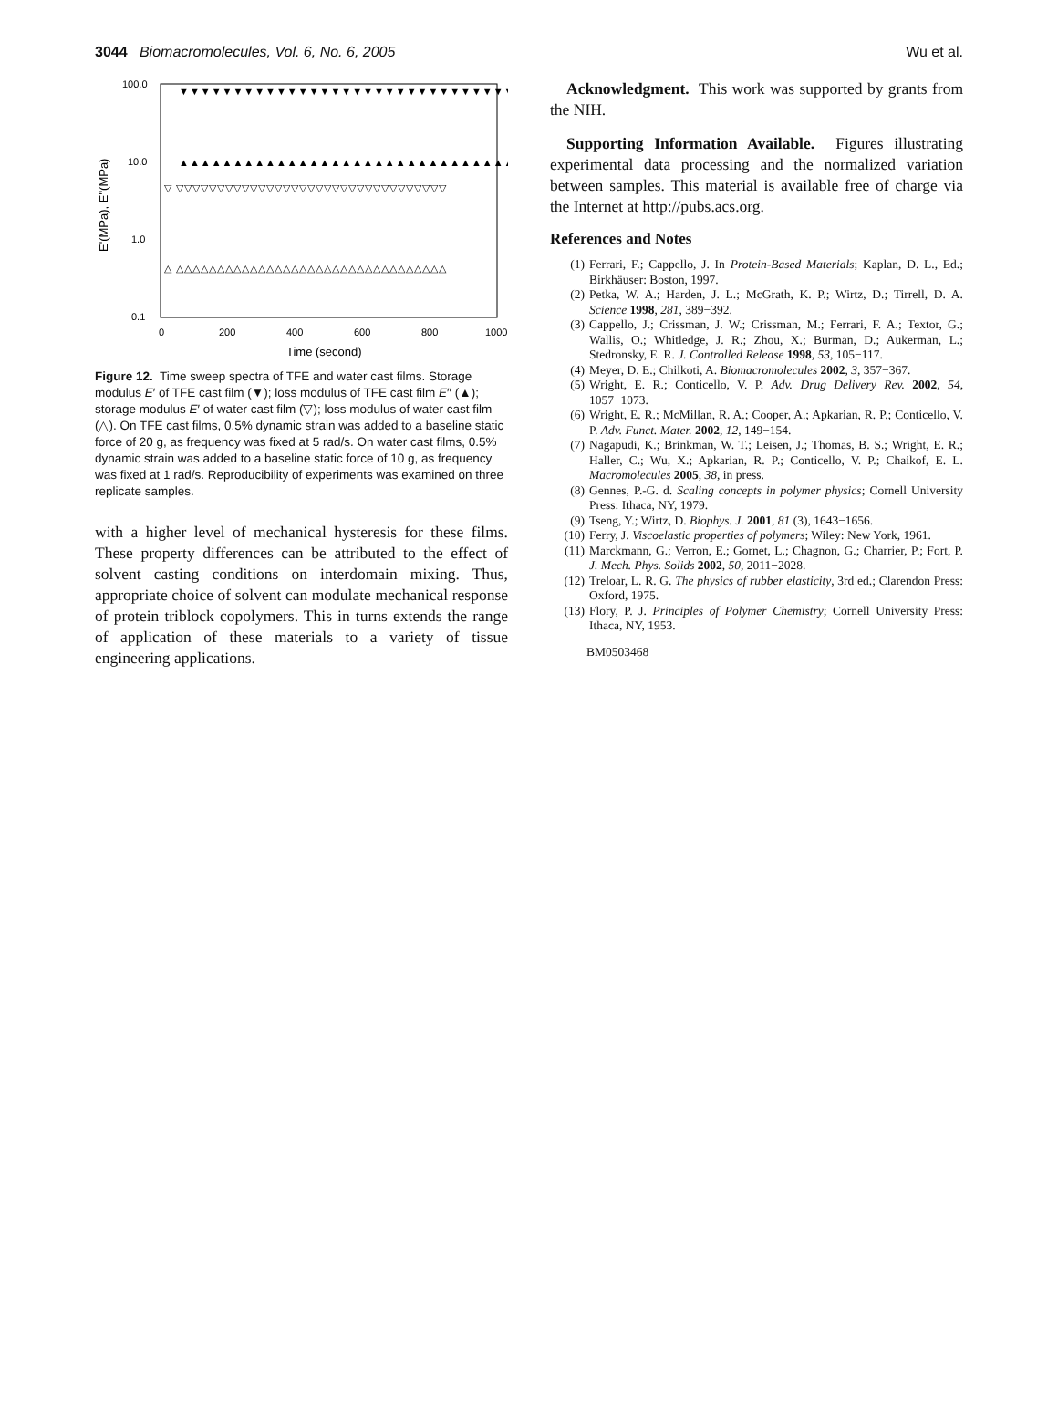3044 Biomacromolecules, Vol. 6, No. 6, 2005
Wu et al.
100.0
10.0
1.0
0.1
0
200
400
600
800
1000
Time (second)
E'(MPa), E"(MPa)
▼▼▼▼▼▼▼▼▼▼▼▼▼▼▼▼▼▼▼▼▼▼▼▼▼▼▼▼▼▼▼▼▼▼
▲▲▲▲▲▲▲▲▲▲▲▲▲▲▲▲▲▲▲▲▲▲▲▲▲▲▲▲▲▲▲▲▲▲
▽ ▽▽▽▽▽▽▽▽▽▽▽▽▽▽▽▽▽▽▽▽▽▽▽▽▽▽▽▽▽▽▽▽▽
△ △△△△△△△△△△△△△△△△△△△△△△△△△△△△△△△△△
Figure 12. Time sweep spectra of TFE and water cast films. Storage modulus E′ of TFE cast film (▼); loss modulus of TFE cast film E′′ (▲); storage modulus E′ of water cast film (▽); loss modulus of water cast film (△). On TFE cast films, 0.5% dynamic strain was added to a baseline static force of 20 g, as frequency was fixed at 5 rad/s. On water cast films, 0.5% dynamic strain was added to a baseline static force of 10 g, as frequency was fixed at 1 rad/s. Reproducibility of experiments was examined on three replicate samples.
with a higher level of mechanical hysteresis for these films. These property differences can be attributed to the effect of solvent casting conditions on interdomain mixing. Thus, appropriate choice of solvent can modulate mechanical response of protein triblock copolymers. This in turns extends the range of application of these materials to a variety of tissue engineering applications.
Acknowledgment. This work was supported by grants from the NIH.
Supporting Information Available. Figures illustrating experimental data processing and the normalized variation between samples. This material is available free of charge via the Internet at http://pubs.acs.org.
References and Notes
(1) Ferrari, F.; Cappello, J. In Protein-Based Materials; Kaplan, D. L., Ed.; Birkhäuser: Boston, 1997.
(2) Petka, W. A.; Harden, J. L.; McGrath, K. P.; Wirtz, D.; Tirrell, D. A. Science 1998, 281, 389−392.
(3) Cappello, J.; Crissman, J. W.; Crissman, M.; Ferrari, F. A.; Textor, G.; Wallis, O.; Whitledge, J. R.; Zhou, X.; Burman, D.; Aukerman, L.; Stedronsky, E. R. J. Controlled Release 1998, 53, 105−117.
(4) Meyer, D. E.; Chilkoti, A. Biomacromolecules 2002, 3, 357−367.
(5) Wright, E. R.; Conticello, V. P. Adv. Drug Delivery Rev. 2002, 54, 1057−1073.
(6) Wright, E. R.; McMillan, R. A.; Cooper, A.; Apkarian, R. P.; Conticello, V. P. Adv. Funct. Mater. 2002, 12, 149−154.
(7) Nagapudi, K.; Brinkman, W. T.; Leisen, J.; Thomas, B. S.; Wright, E. R.; Haller, C.; Wu, X.; Apkarian, R. P.; Conticello, V. P.; Chaikof, E. L. Macromolecules 2005, 38, in press.
(8) Gennes, P.-G. d. Scaling concepts in polymer physics; Cornell University Press: Ithaca, NY, 1979.
(9) Tseng, Y.; Wirtz, D. Biophys. J. 2001, 81 (3), 1643−1656.
(10) Ferry, J. Viscoelastic properties of polymers; Wiley: New York, 1961.
(11) Marckmann, G.; Verron, E.; Gornet, L.; Chagnon, G.; Charrier, P.; Fort, P. J. Mech. Phys. Solids 2002, 50, 2011−2028.
(12) Treloar, L. R. G. The physics of rubber elasticity, 3rd ed.; Clarendon Press: Oxford, 1975.
(13) Flory, P. J. Principles of Polymer Chemistry; Cornell University Press: Ithaca, NY, 1953.
BM0503468